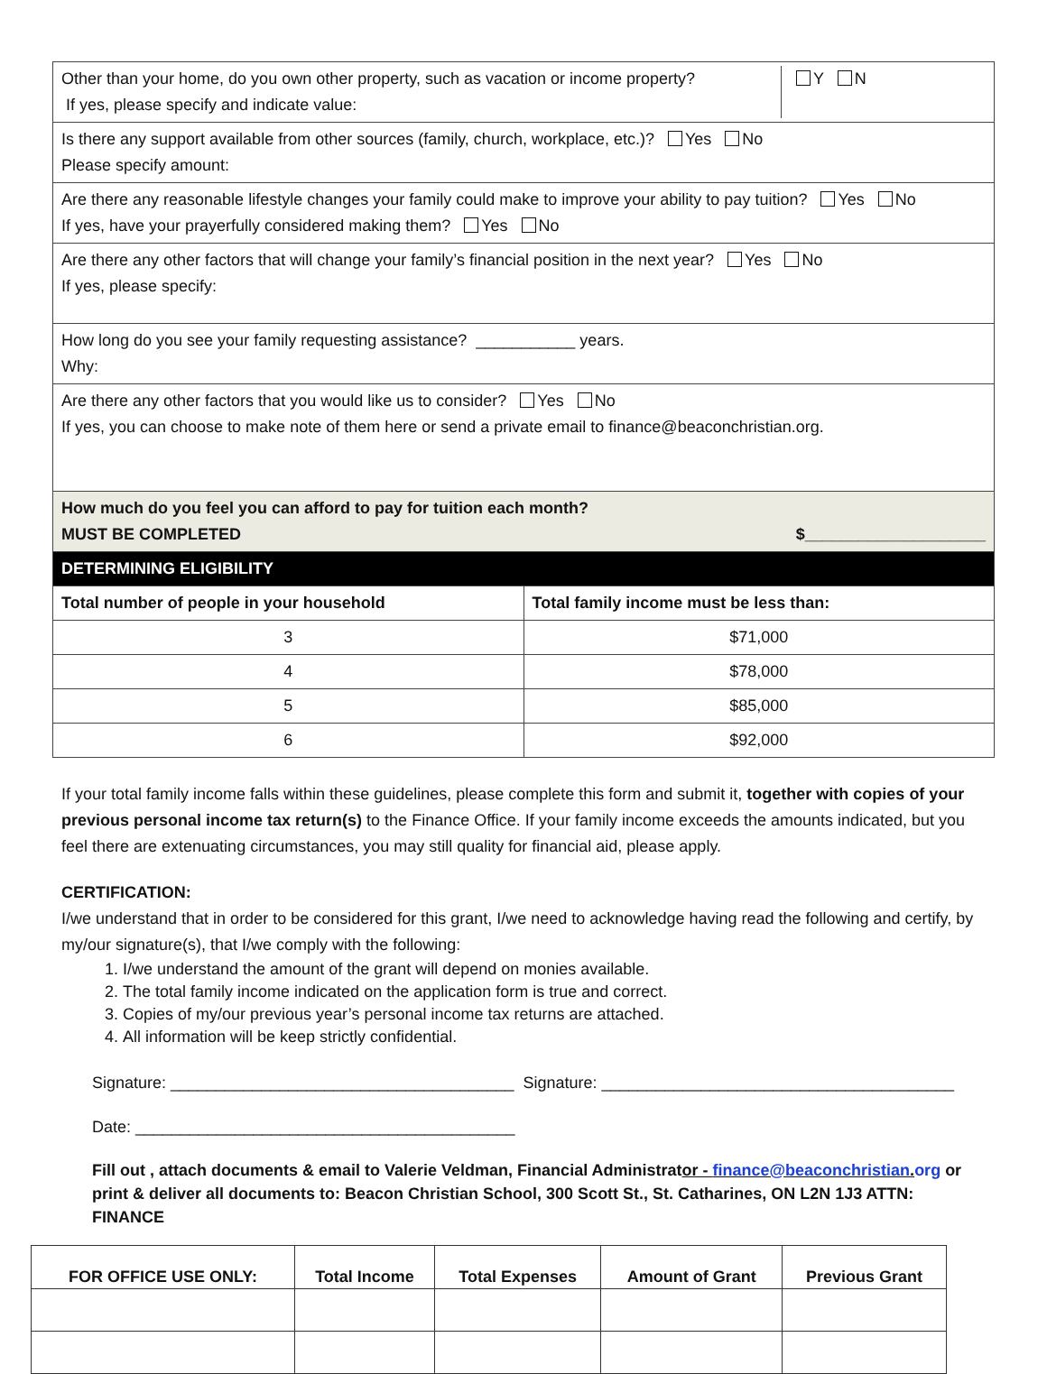| Other than your home, do you own other property, such as vacation or income property? If yes, please specify and indicate value: Y N | |
| Is there any support available from other sources (family, church, workplace, etc.)? Yes No Please specify amount: | |
| Are there any reasonable lifestyle changes your family could make to improve your ability to pay tuition? Yes No If yes, have your prayerfully considered making them? Yes No | |
| Are there any other factors that will change your family’s financial position in the next year? Yes No If yes, please specify: | |
| How long do you see your family requesting assistance? ___________ years. Why: | |
| Are there any other factors that you would like us to consider? Yes No If yes, you can choose to make note of them here or send a private email to finance@beaconchristian.org. | |
| How much do you feel you can afford to pay for tuition each month? MUST BE COMPLETED $____________________ | |
| DETERMINING ELIGIBILITY | |
| Total number of people in your household | Total family income must be less than: |
| 3 | $71,000 |
| 4 | $78,000 |
| 5 | $85,000 |
| 6 | $92,000 |
If your total family income falls within these guidelines, please complete this form and submit it, together with copies of your previous personal income tax return(s) to the Finance Office. If your family income exceeds the amounts indicated, but you feel there are extenuating circumstances, you may still quality for financial aid, please apply.
CERTIFICATION:
I/we understand that in order to be considered for this grant, I/we need to acknowledge having read the following and certify, by my/our signature(s), that I/we comply with the following:
1. I/we understand the amount of the grant will depend on monies available.
2. The total family income indicated on the application form is true and correct.
3. Copies of my/our previous year’s personal income tax returns are attached.
4. All information will be keep strictly confidential.
Signature: ______________________________________ Signature: _______________________________________
Date: __________________________________________
Fill out , attach documents & email to Valerie Veldman, Financial Administrator - finance@beaconchristian. org or print & deliver all documents to: Beacon Christian School, 300 Scott St., St. Catharines, ON L2N 1J3 ATTN: FINANCE
| FOR OFFICE USE ONLY: | Total Income | Total Expenses | Amount of Grant | Previous Grant |
| --- | --- | --- | --- | --- |